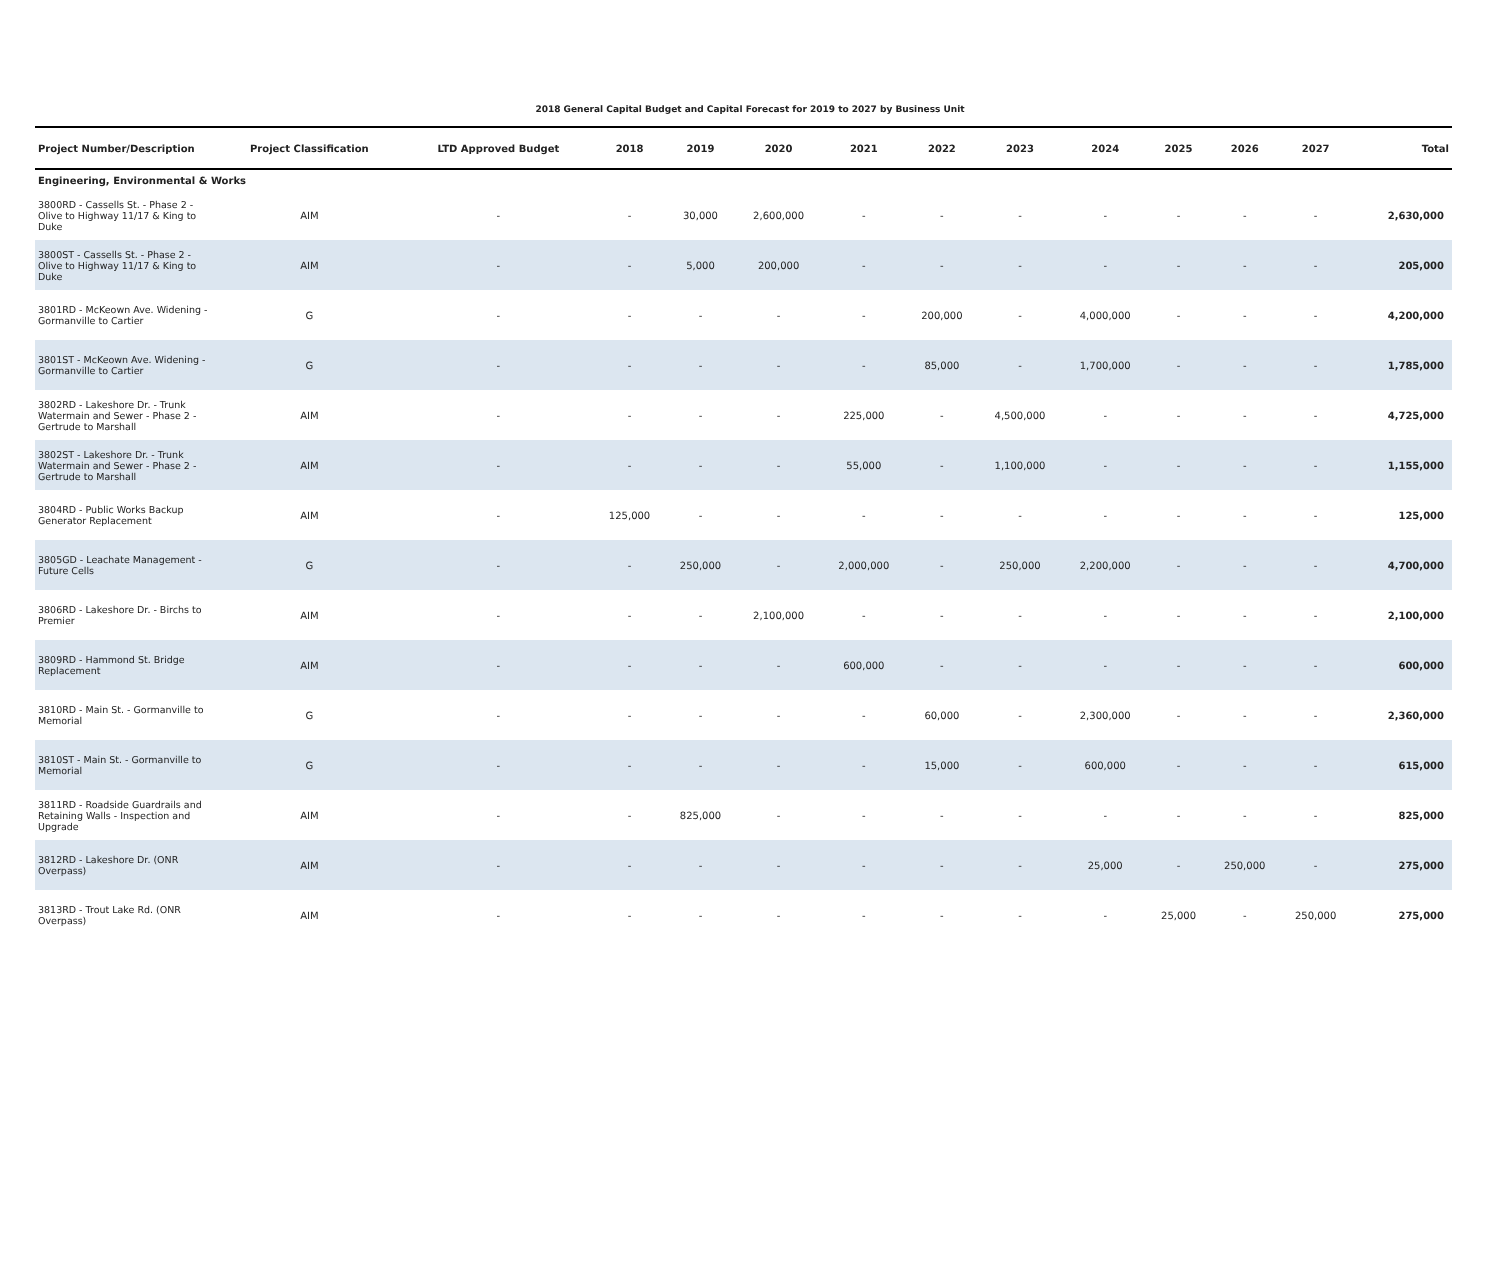2018 General Capital Budget and Capital Forecast for 2019 to 2027 by Business Unit
| Project Number/Description | Project Classification | LTD Approved Budget | 2018 | 2019 | 2020 | 2021 | 2022 | 2023 | 2024 | 2025 | 2026 | 2027 | Total |
| --- | --- | --- | --- | --- | --- | --- | --- | --- | --- | --- | --- | --- | --- |
| Engineering, Environmental & Works | | | | | | | | | | | | | |
| 3800RD - Cassells St. - Phase 2 - Olive to Highway 11/17 & King to Duke | AIM | - | - | 30,000 | 2,600,000 | - | - | - | - | - | - | - | 2,630,000 |
| 3800ST - Cassells St. - Phase 2 - Olive to Highway 11/17 & King to Duke | AIM | - | - | 5,000 | 200,000 | - | - | - | - | - | - | - | 205,000 |
| 3801RD - McKeown Ave. Widening - Gormanville to Cartier | G | - | - | - | - | - | 200,000 | - | 4,000,000 | - | - | - | 4,200,000 |
| 3801ST - McKeown Ave. Widening - Gormanville to Cartier | G | - | - | - | - | - | 85,000 | - | 1,700,000 | - | - | - | 1,785,000 |
| 3802RD - Lakeshore Dr. - Trunk Watermain and Sewer - Phase 2 - Gertrude to Marshall | AIM | - | - | - | - | 225,000 | - | 4,500,000 | - | - | - | - | 4,725,000 |
| 3802ST - Lakeshore Dr. - Trunk Watermain and Sewer - Phase 2 - Gertrude to Marshall | AIM | - | - | - | - | 55,000 | - | 1,100,000 | - | - | - | - | 1,155,000 |
| 3804RD - Public Works Backup Generator Replacement | AIM | - | 125,000 | - | - | - | - | - | - | - | - | - | 125,000 |
| 3805GD - Leachate Management - Future Cells | G | - | - | 250,000 | - | 2,000,000 | - | 250,000 | 2,200,000 | - | - | - | 4,700,000 |
| 3806RD - Lakeshore Dr. - Birchs to Premier | AIM | - | - | - | 2,100,000 | - | - | - | - | - | - | - | 2,100,000 |
| 3809RD - Hammond St. Bridge Replacement | AIM | - | - | - | - | 600,000 | - | - | - | - | - | - | 600,000 |
| 3810RD - Main St. - Gormanville to Memorial | G | - | - | - | - | - | 60,000 | - | 2,300,000 | - | - | - | 2,360,000 |
| 3810ST - Main St. - Gormanville to Memorial | G | - | - | - | - | - | 15,000 | - | 600,000 | - | - | - | 615,000 |
| 3811RD - Roadside Guardrails and Retaining Walls - Inspection and Upgrade | AIM | - | - | 825,000 | - | - | - | - | - | - | - | - | 825,000 |
| 3812RD - Lakeshore Dr. (ONR Overpass) | AIM | - | - | - | - | - | - | - | 25,000 | - | 250,000 | - | 275,000 |
| 3813RD - Trout Lake Rd. (ONR Overpass) | AIM | - | - | - | - | - | - | - | - | 25,000 | - | 250,000 | 275,000 |